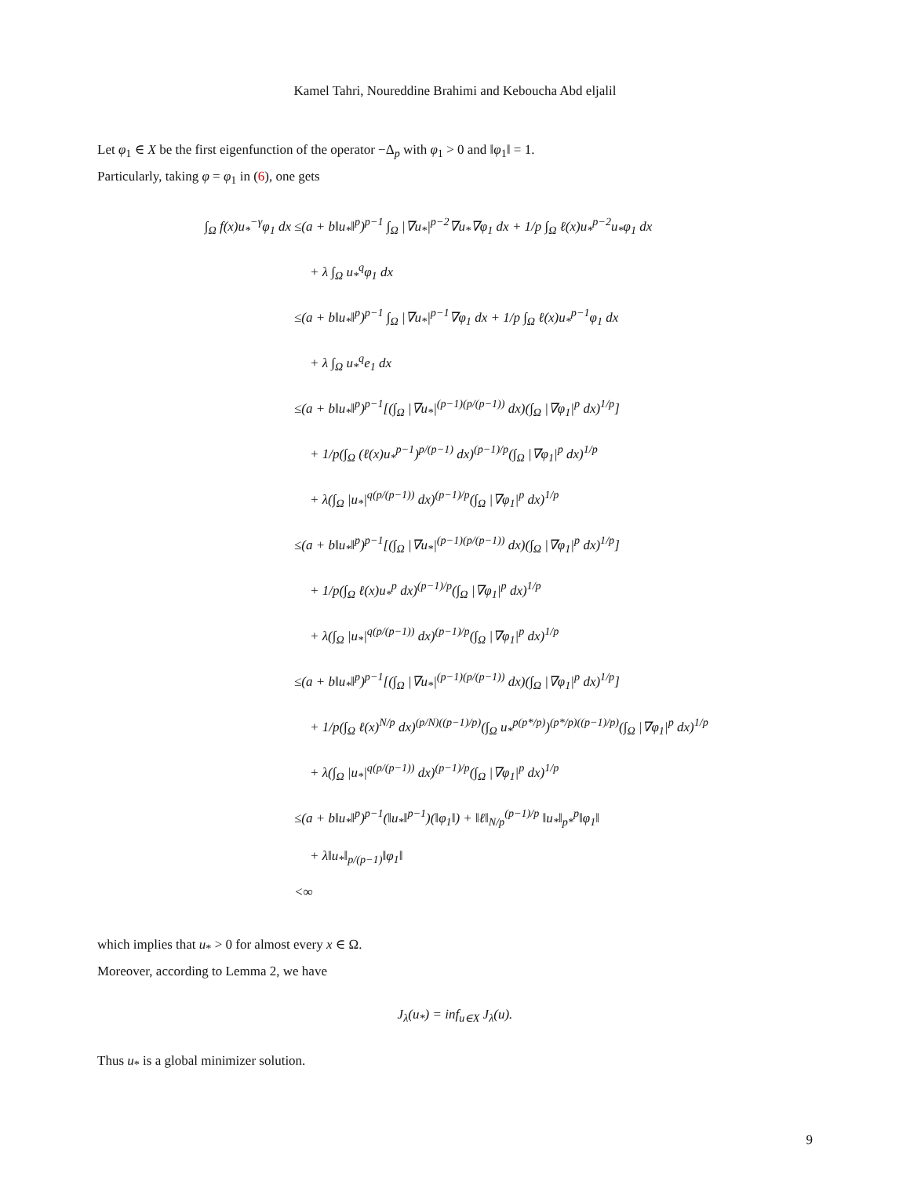Kamel Tahri, Noureddine Brahimi and Keboucha Abd eljalil
Let φ<sub>1</sub> ∈ X be the first eigenfunction of the operator −Δ<sub>p</sub> with φ<sub>1</sub> > 0 and ‖φ<sub>1</sub>‖ = 1.
Particularly, taking φ = φ<sub>1</sub> in (6), one gets
∫<sub>Ω</sub> f(x)u<sub>*</sub><sup>−γ</sup>φ<sub>1</sub> dx
≤(a + b‖u<sub>*</sub>‖<sup>p</sup>)<sup>p−1</sup> ∫<sub>Ω</sub> |∇u<sub>*</sub>|<sup>p−2</sup>∇u<sub>*</sub>∇φ<sub>1</sub> dx + 1/p ∫<sub>Ω</sub> ℓ(x)u<sub>*</sub><sup>p−2</sup>u<sub>*</sub>φ<sub>1</sub> dx
+ λ ∫<sub>Ω</sub> u<sub>*</sub><sup>q</sup>φ<sub>1</sub> dx
≤(a + b‖u<sub>*</sub>‖<sup>p</sup>)<sup>p−1</sup> ∫<sub>Ω</sub> |∇u<sub>*</sub>|<sup>p−1</sup>∇φ<sub>1</sub> dx + 1/p ∫<sub>Ω</sub> ℓ(x)u<sub>*</sub><sup>p−1</sup>φ<sub>1</sub> dx
+ λ ∫<sub>Ω</sub> u<sub>*</sub><sup>q</sup>e<sub>1</sub> dx
≤(a + b‖u<sub>*</sub>‖<sup>p</sup>)<sup>p−1</sup>[(∫<sub>Ω</sub> |∇u<sub>*</sub>|<sup>(p−1)(p/(p−1))</sup> dx)(∫<sub>Ω</sub> |∇φ<sub>1</sub>|<sup>p</sup> dx)<sup>1/p</sup>]
+ 1/p(∫<sub>Ω</sub> (ℓ(x)u<sub>*</sub><sup>p−1</sup>)<sup>p/(p−1)</sup> dx)<sup>(p−1)/p</sup>(∫<sub>Ω</sub> |∇φ<sub>1</sub>|<sup>p</sup> dx)<sup>1/p</sup>
+ λ(∫<sub>Ω</sub> |u<sub>*</sub>|<sup>q(p/(p−1))</sup> dx)<sup>(p−1)/p</sup>(∫<sub>Ω</sub> |∇φ<sub>1</sub>|<sup>p</sup> dx)<sup>1/p</sup>
≤(a + b‖u<sub>*</sub>‖<sup>p</sup>)<sup>p−1</sup>[(∫<sub>Ω</sub> |∇u<sub>*</sub>|<sup>(p−1)(p/(p−1))</sup> dx)(∫<sub>Ω</sub> |∇φ<sub>1</sub>|<sup>p</sup> dx)<sup>1/p</sup>]
+ 1/p(∫<sub>Ω</sub> ℓ(x)u<sub>*</sub><sup>p</sup> dx)<sup>(p−1)/p</sup>(∫<sub>Ω</sub> |∇φ<sub>1</sub>|<sup>p</sup> dx)<sup>1/p</sup>
+ λ(∫<sub>Ω</sub> |u<sub>*</sub>|<sup>q(p/(p−1))</sup> dx)<sup>(p−1)/p</sup>(∫<sub>Ω</sub> |∇φ<sub>1</sub>|<sup>p</sup> dx)<sup>1/p</sup>
≤(a + b‖u<sub>*</sub>‖<sup>p</sup>)<sup>p−1</sup>[(∫<sub>Ω</sub> |∇u<sub>*</sub>|<sup>(p−1)(p/(p−1))</sup> dx)(∫<sub>Ω</sub> |∇φ<sub>1</sub>|<sup>p</sup> dx)<sup>1/p</sup>]
+ 1/p(∫<sub>Ω</sub> ℓ(x)<sup>N/p</sup> dx)<sup>(p/N)((p−1)/p)</sup>(∫<sub>Ω</sub> u<sub>*</sub><sup>p(p*/p)</sup>)<sup>(p*/p)((p−1)/p)</sup>(∫<sub>Ω</sub> |∇φ<sub>1</sub>|<sup>p</sup> dx)<sup>1/p</sup>
+ λ(∫<sub>Ω</sub> |u<sub>*</sub>|<sup>q(p/(p−1))</sup> dx)<sup>(p−1)/p</sup>(∫<sub>Ω</sub> |∇φ<sub>1</sub>|<sup>p</sup> dx)<sup>1/p</sup>
≤(a + b‖u<sub>*</sub>‖<sup>p</sup>)<sup>p−1</sup>(‖u<sub>*</sub>‖<sup>p−1</sup>)(‖φ<sub>1</sub>‖) + ‖ℓ‖<sub>N/p</sub><sup>(p−1)/p</sup> ‖u<sub>*</sub>‖<sub>p*</sub><sup>p</sup>‖φ<sub>1</sub>‖
+ λ‖u<sub>*</sub>‖<sub>p/(p−1)</sub>‖φ<sub>1</sub>‖
<∞
which implies that u<sub>*</sub> > 0 for almost every x ∈ Ω.
Moreover, according to Lemma 2, we have
J<sub>λ</sub>(u<sub>*</sub>) = inf<sub>u∈X</sub> J<sub>λ</sub>(u).
Thus u<sub>*</sub> is a global minimizer solution.
9